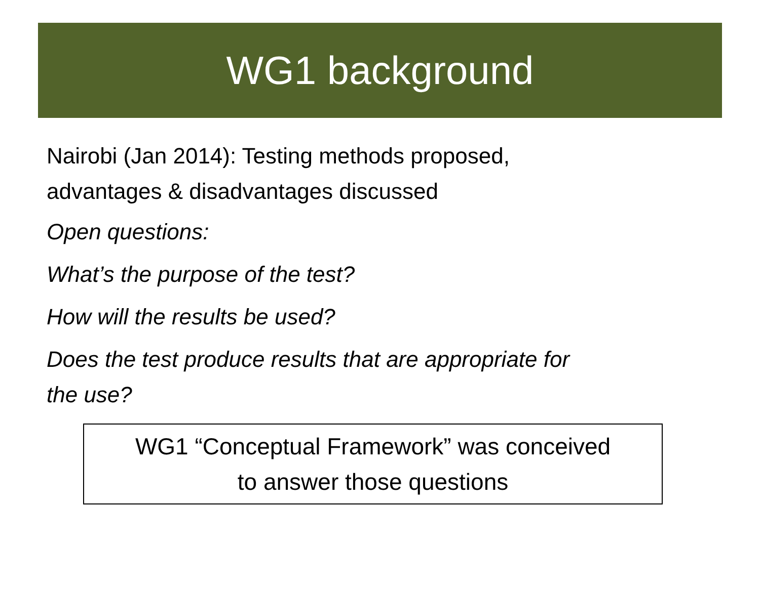WG1 background
Nairobi (Jan 2014): Testing methods proposed,
advantages & disadvantages discussed
Open questions:
What’s the purpose of the test?
How will the results be used?
Does the test produce results that are appropriate for
the use?
WG1 “Conceptual Framework” was conceived
to answer those questions